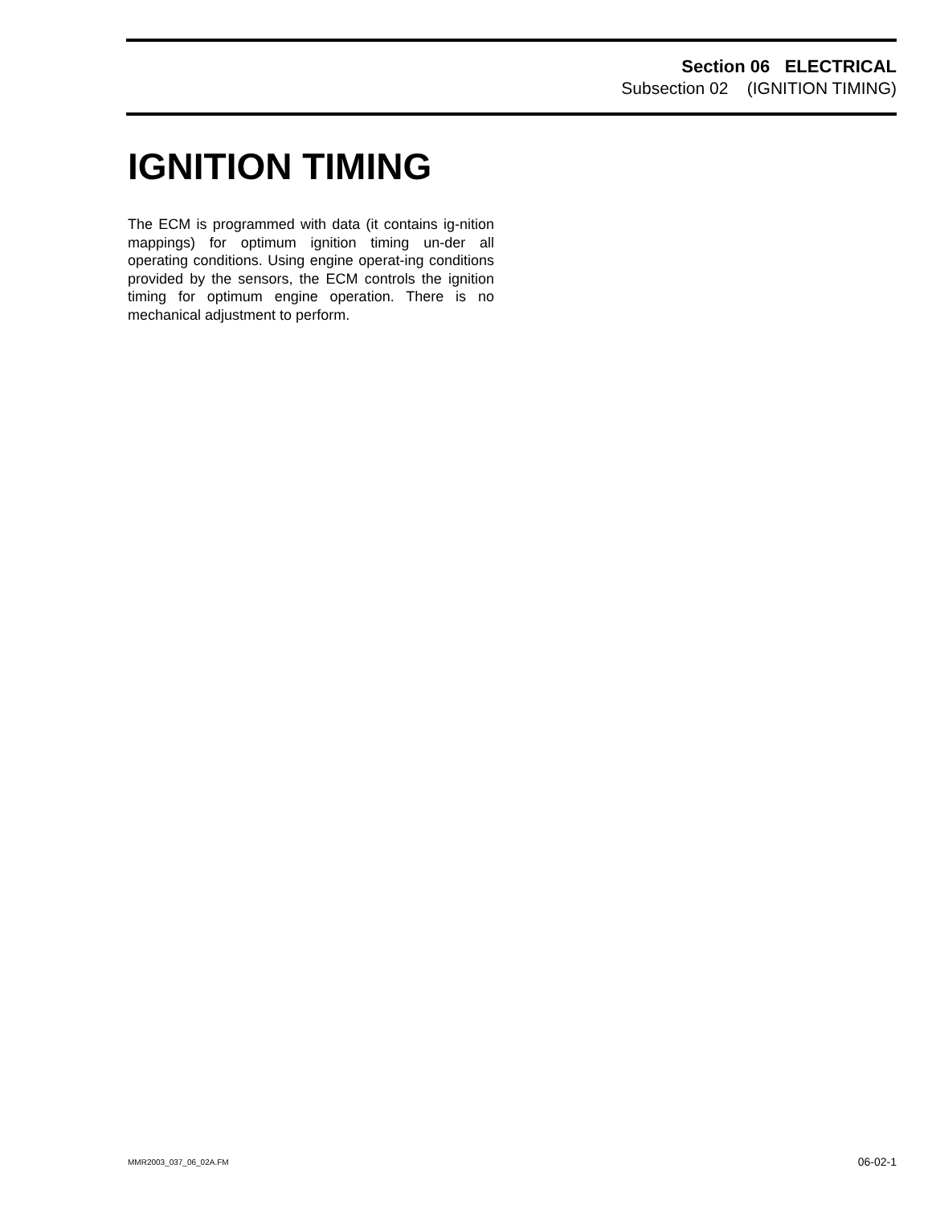Section 06 ELECTRICAL
Subsection 02 (IGNITION TIMING)
IGNITION TIMING
The ECM is programmed with data (it contains ig-nition mappings) for optimum ignition timing un-der all operating conditions. Using engine operat-ing conditions provided by the sensors, the ECM controls the ignition timing for optimum engine operation. There is no mechanical adjustment to perform.
MMR2003_037_06_02A.FM 06-02-1